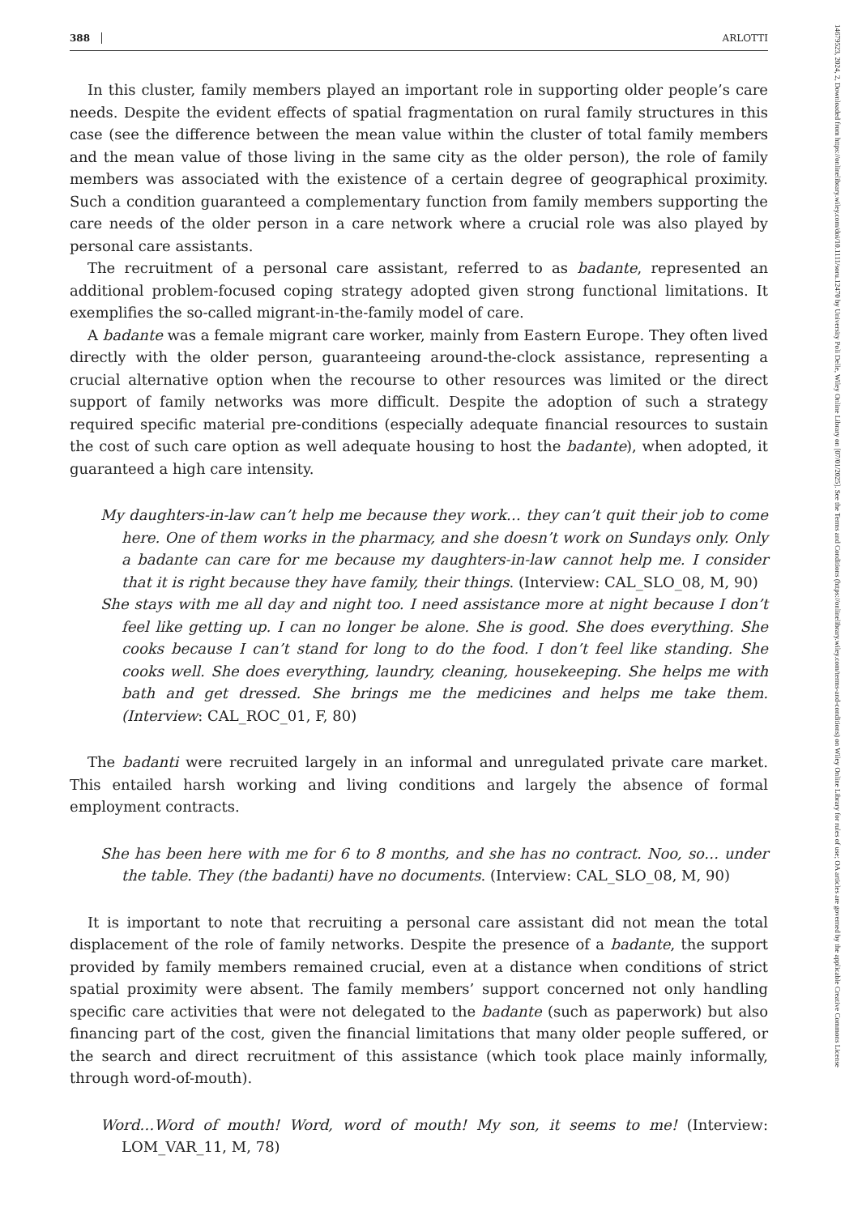14679523, 2024, 2, Downloaded from https://onlinelibrary.wiley.com/doi/10.1111/soru.12470 by University Poli Delle, Wiley Online Library on [07/01/2025]. See the Terms and Conditions (https://onlinelibrary.wiley.com/terms-and-conditions) on Wiley Online Library for rules of use; OA articles are governed by the applicable Creative Commons License
388 ARLOTTI
In this cluster, family members played an important role in supporting older people’s care needs. Despite the evident effects of spatial fragmentation on rural family structures in this case (see the difference between the mean value within the cluster of total family members and the mean value of those living in the same city as the older person), the role of family members was associated with the existence of a certain degree of geographical proximity. Such a condition guaranteed a complementary function from family members supporting the care needs of the older person in a care network where a crucial role was also played by personal care assistants.
The recruitment of a personal care assistant, referred to as badante, represented an additional problem-focused coping strategy adopted given strong functional limitations. It exemplifies the so-called migrant-in-the-family model of care.
A badante was a female migrant care worker, mainly from Eastern Europe. They often lived directly with the older person, guaranteeing around-the-clock assistance, representing a crucial alternative option when the recourse to other resources was limited or the direct support of family networks was more difficult. Despite the adoption of such a strategy required specific material pre-conditions (especially adequate financial resources to sustain the cost of such care option as well adequate housing to host the badante), when adopted, it guaranteed a high care intensity.
My daughters-in-law can’t help me because they work… they can’t quit their job to come here. One of them works in the pharmacy, and she doesn’t work on Sundays only. Only a badante can care for me because my daughters-in-law cannot help me. I consider that it is right because they have family, their things. (Interview: CAL_SLO_08, M, 90)
She stays with me all day and night too. I need assistance more at night because I don’t feel like getting up. I can no longer be alone. She is good. She does everything. She cooks because I can’t stand for long to do the food. I don’t feel like standing. She cooks well. She does everything, laundry, cleaning, housekeeping. She helps me with bath and get dressed. She brings me the medicines and helps me take them. (Interview: CAL_ROC_01, F, 80)
The badanti were recruited largely in an informal and unregulated private care market. This entailed harsh working and living conditions and largely the absence of formal employment contracts.
She has been here with me for 6 to 8 months, and she has no contract. Noo, so… under the table. They (the badanti) have no documents. (Interview: CAL_SLO_08, M, 90)
It is important to note that recruiting a personal care assistant did not mean the total displacement of the role of family networks. Despite the presence of a badante, the support provided by family members remained crucial, even at a distance when conditions of strict spatial proximity were absent. The family members’ support concerned not only handling specific care activities that were not delegated to the badante (such as paperwork) but also financing part of the cost, given the financial limitations that many older people suffered, or the search and direct recruitment of this assistance (which took place mainly informally, through word-of-mouth).
Word…Word of mouth! Word, word of mouth! My son, it seems to me! (Interview: LOM_VAR_11, M, 78)